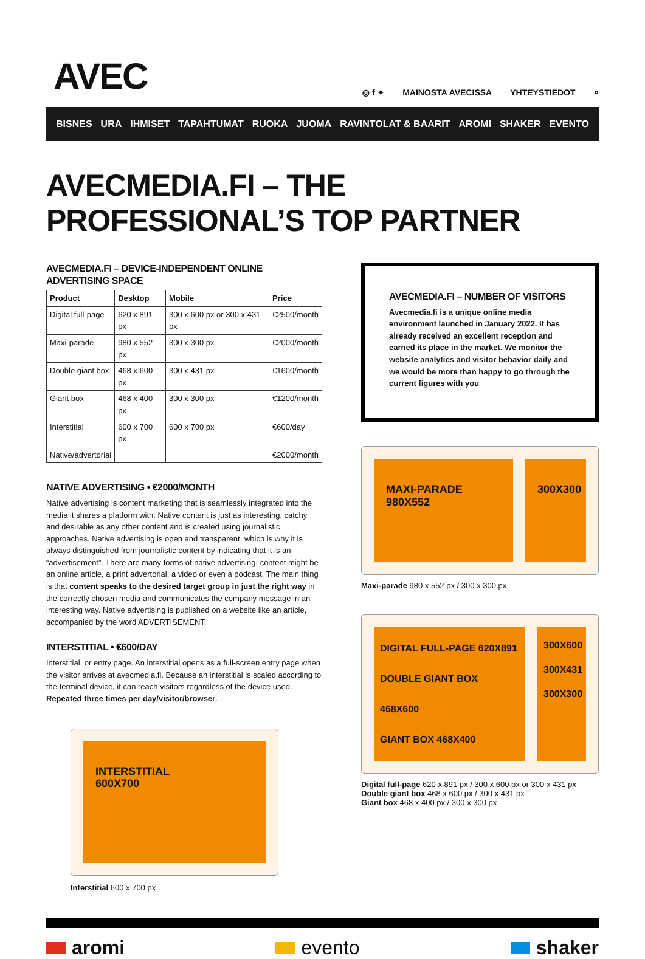AVEC
◎ f ✦ MAINOSTA AVECISSA YHTEYSTIEDOT ⌕
BISNES URA IHMISET TAPAHTUMAT RUOKA JUOMA RAVINTOLAT & BAARIT AROMI SHAKER EVENTO
AVECMEDIA.FI – THE PROFESSIONAL’S TOP PARTNER
AVECMEDIA.FI – DEVICE-INDEPENDENT ONLINE ADVERTISING SPACE
| Product | Desktop | Mobile | Price |
| --- | --- | --- | --- |
| Digital full-page | 620 x 891 px | 300 x 600 px or 300 x 431 px | €2500/month |
| Maxi-parade | 980 x 552 px | 300 x 300 px | €2000/month |
| Double giant box | 468 x 600 px | 300 x 431 px | €1600/month |
| Giant box | 468 x 400 px | 300 x 300 px | €1200/month |
| Interstitial | 600 x 700 px | 600 x 700 px | €600/day |
| Native/advertorial | | | €2000/month |
NATIVE ADVERTISING • €2000/MONTH
Native advertising is content marketing that is seamlessly integrated into the media it shares a platform with. Native content is just as interesting, catchy and desirable as any other content and is created using journalistic approaches. Native advertising is open and transparent, which is why it is always distinguished from journalistic content by indicating that it is an “advertisement”. There are many forms of native advertising: content might be an online article, a print advertorial, a video or even a podcast. The main thing is that content speaks to the desired target group in just the right way in the correctly chosen media and communicates the company message in an interesting way. Native advertising is published on a website like an article, accompanied by the word ADVERTISEMENT.
INTERSTITIAL • €600/DAY
Interstitial, or entry page. An interstitial opens as a full-screen entry page when the visitor arrives at avecmedia.fi. Because an interstitial is scaled according to the terminal device, it can reach visitors regardless of the device used. Repeated three times per day/visitor/browser.
INTERSTITIAL
600X700
Interstitial 600 x 700 px
AVECMEDIA.FI – NUMBER OF VISITORS
Avecmedia.fi is a unique online media environment launched in January 2022. It has already received an excellent reception and earned its place in the market. We monitor the website analytics and visitor behavior daily and we would be more than happy to go through the current figures with you
MAXI-PARADE 980X552
300X300
Maxi-parade 980 x 552 px / 300 x 300 px
DIGITAL FULL-PAGE 620X891
DOUBLE GIANT BOX 468X600
GIANT BOX 468X400
300X600
300X431
300X300
Digital full-page 620 x 891 px / 300 x 600 px or 300 x 431 px
Double giant box 468 x 600 px / 300 x 431 px
Giant box 468 x 400 px / 300 x 300 px
aromi evento shaker